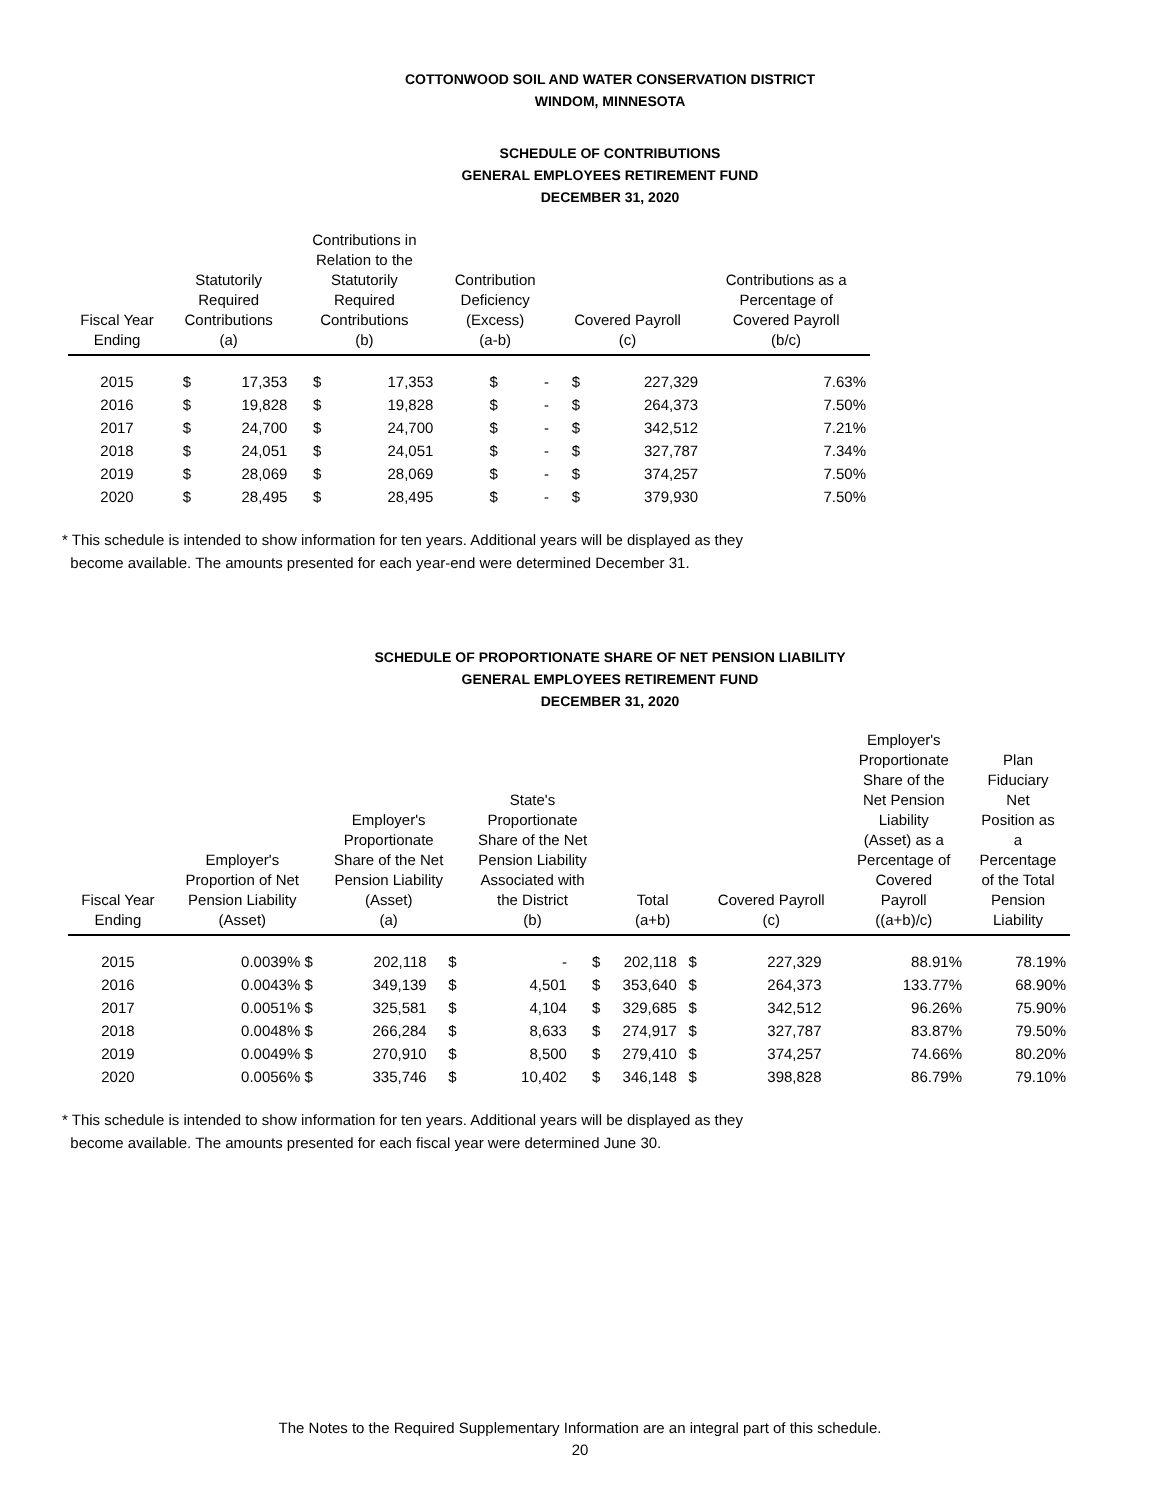COTTONWOOD SOIL AND WATER CONSERVATION DISTRICT
WINDOM, MINNESOTA
SCHEDULE OF CONTRIBUTIONS
GENERAL EMPLOYEES RETIREMENT FUND
DECEMBER 31, 2020
| Fiscal Year Ending | Statutorily Required Contributions (a) | | Contributions in Relation to the Statutorily Required Contributions (b) | | Contribution Deficiency (Excess) (a-b) | | Covered Payroll (c) | | Contributions as a Percentage of Covered Payroll (b/c) |
| --- | --- | --- | --- | --- | --- | --- | --- | --- | --- |
| 2015 | $ | 17,353 | $ | 17,353 | $ | - | $ | 227,329 | 7.63% |
| 2016 | $ | 19,828 | $ | 19,828 | $ | - | $ | 264,373 | 7.50% |
| 2017 | $ | 24,700 | $ | 24,700 | $ | - | $ | 342,512 | 7.21% |
| 2018 | $ | 24,051 | $ | 24,051 | $ | - | $ | 327,787 | 7.34% |
| 2019 | $ | 28,069 | $ | 28,069 | $ | - | $ | 374,257 | 7.50% |
| 2020 | $ | 28,495 | $ | 28,495 | $ | - | $ | 379,930 | 7.50% |
* This schedule is intended to show information for ten years. Additional years will be displayed as they
become available. The amounts presented for each year-end were determined December 31.
SCHEDULE OF PROPORTIONATE SHARE OF NET PENSION LIABILITY
GENERAL EMPLOYEES RETIREMENT FUND
DECEMBER 31, 2020
| Fiscal Year Ending | Employer's Proportion of Net Pension Liability (Asset) | Employer's Proportionate Share of the Net Pension Liability (Asset) (a) | | State's Proportionate Share of the Net Pension Liability Associated with the District (b) | | Total (a+b) | | Covered Payroll (c) | | Employer's Proportionate Share of the Net Pension Liability (Asset) as a Percentage of Covered Payroll ((a+b)/c) | Plan Fiduciary Net Position as a Percentage of the Total Pension Liability |
| --- | --- | --- | --- | --- | --- | --- | --- | --- | --- | --- | --- |
| 2015 | 0.0039% $ | 202,118 | $ | - | $ | 202,118 | $ | 227,329 | | 88.91% | 78.19% |
| 2016 | 0.0043% $ | 349,139 | $ | 4,501 | $ | 353,640 | $ | 264,373 | | 133.77% | 68.90% |
| 2017 | 0.0051% $ | 325,581 | $ | 4,104 | $ | 329,685 | $ | 342,512 | | 96.26% | 75.90% |
| 2018 | 0.0048% $ | 266,284 | $ | 8,633 | $ | 274,917 | $ | 327,787 | | 83.87% | 79.50% |
| 2019 | 0.0049% $ | 270,910 | $ | 8,500 | $ | 279,410 | $ | 374,257 | | 74.66% | 80.20% |
| 2020 | 0.0056% $ | 335,746 | $ | 10,402 | $ | 346,148 | $ | 398,828 | | 86.79% | 79.10% |
* This schedule is intended to show information for ten years. Additional years will be displayed as they
become available. The amounts presented for each fiscal year were determined June 30.
The Notes to the Required Supplementary Information are an integral part of this schedule.
20